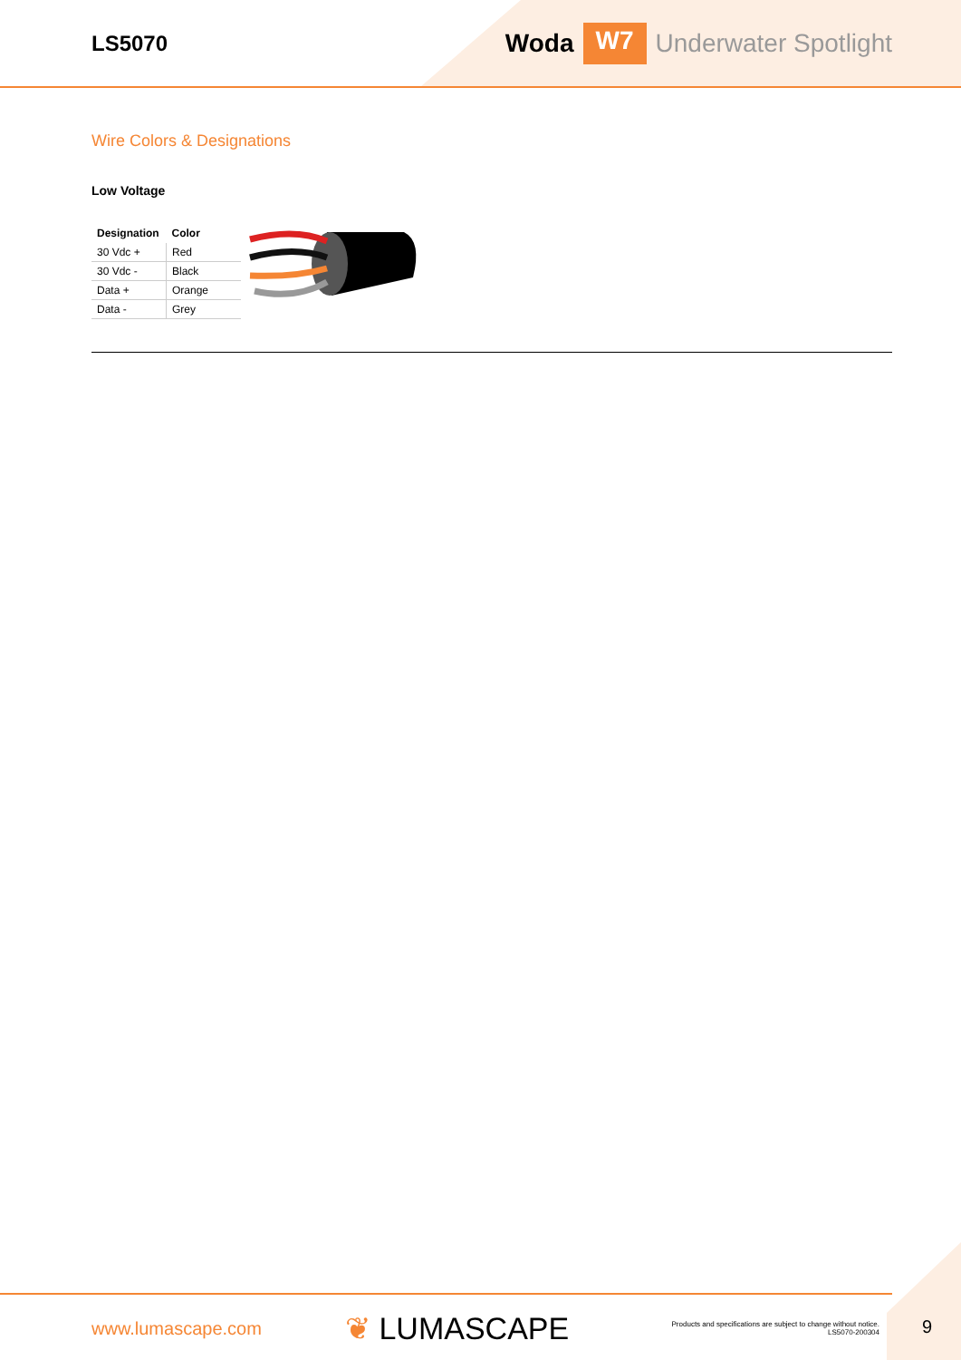LS5070
Woda W7 Underwater Spotlight
Wire Colors & Designations
Low Voltage
| Designation | Color |
| --- | --- |
| 30 Vdc + | Red |
| 30 Vdc - | Black |
| Data + | Orange |
| Data - | Grey |
www.lumascape.com ❦ LUMASCAPE Products and specifications are subject to change without notice.
LS5070-200304
9